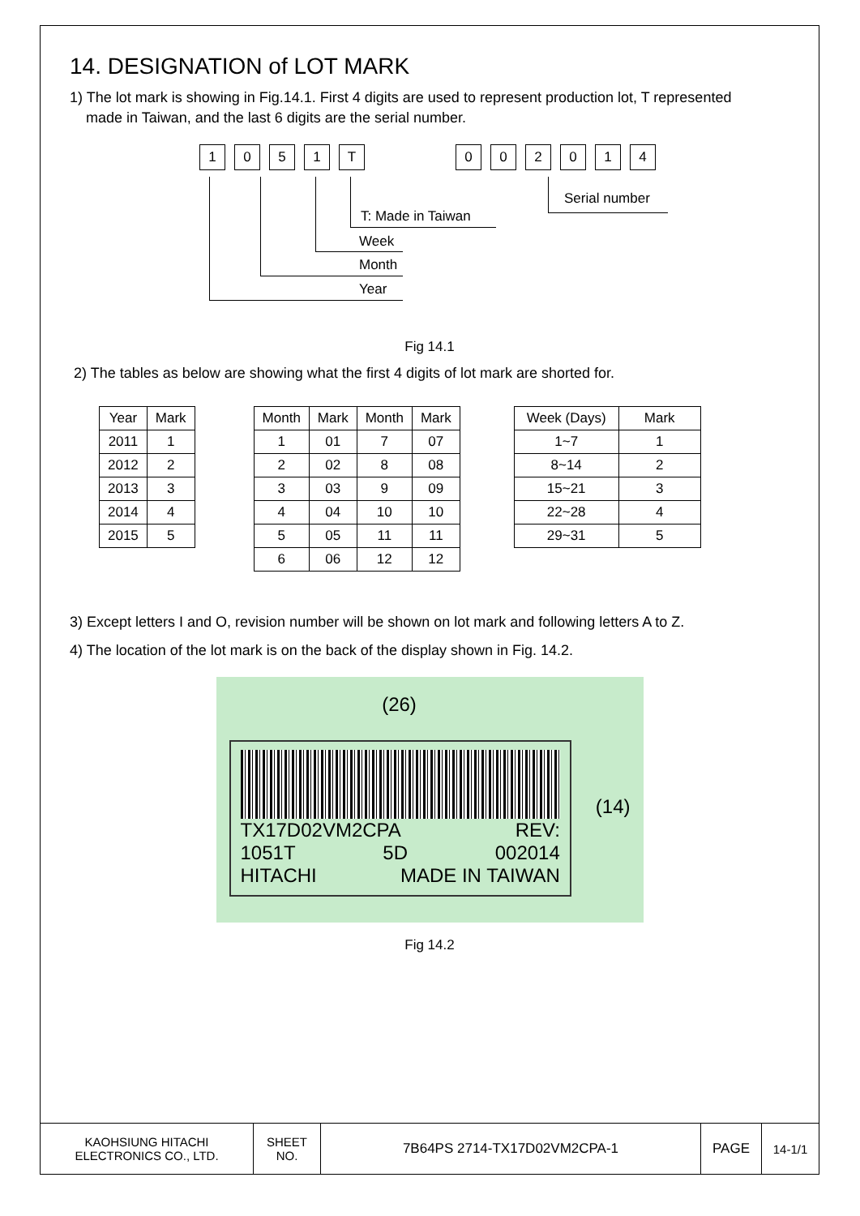14. DESIGNATION of LOT MARK
1) The lot mark is showing in Fig.14.1. First 4 digits are used to represent production lot, T represented
made in Taiwan, and the last 6 digits are the serial number.
1 0 5 1 T 0 0 2 0 1 4
T: Made in Taiwan
Serial number
Week
Month
Year
Fig 14.1
2) The tables as below are showing what the first 4 digits of lot mark are shorted for.
| Year | Mark |
| --- | --- |
| 2011 | 1 |
| 2012 | 2 |
| 2013 | 3 |
| 2014 | 4 |
| 2015 | 5 |
| Month | Mark | Month | Mark |
| --- | --- | --- | --- |
| 1 | 01 | 7 | 07 |
| 2 | 02 | 8 | 08 |
| 3 | 03 | 9 | 09 |
| 4 | 04 | 10 | 10 |
| 5 | 05 | 11 | 11 |
| 6 | 06 | 12 | 12 |
| Week (Days) | Mark |
| --- | --- |
| 1~7 | 1 |
| 8~14 | 2 |
| 15~21 | 3 |
| 22~28 | 4 |
| 29~31 | 5 |
3) Except letters I and O, revision number will be shown on lot mark and following letters A to Z.
4) The location of the lot mark is on the back of the display shown in Fig. 14.2.
(26)
TX17D02VM2CPA REV:
1051T 5D 002014
HITACHI MADE IN TAIWAN
(14)
Fig 14.2
KAOHSIUNG HITACHI
ELECTRONICS CO., LTD.
SHEET
NO.
7B64PS 2714-TX17D02VM2CPA-1 PAGE 14-1/1